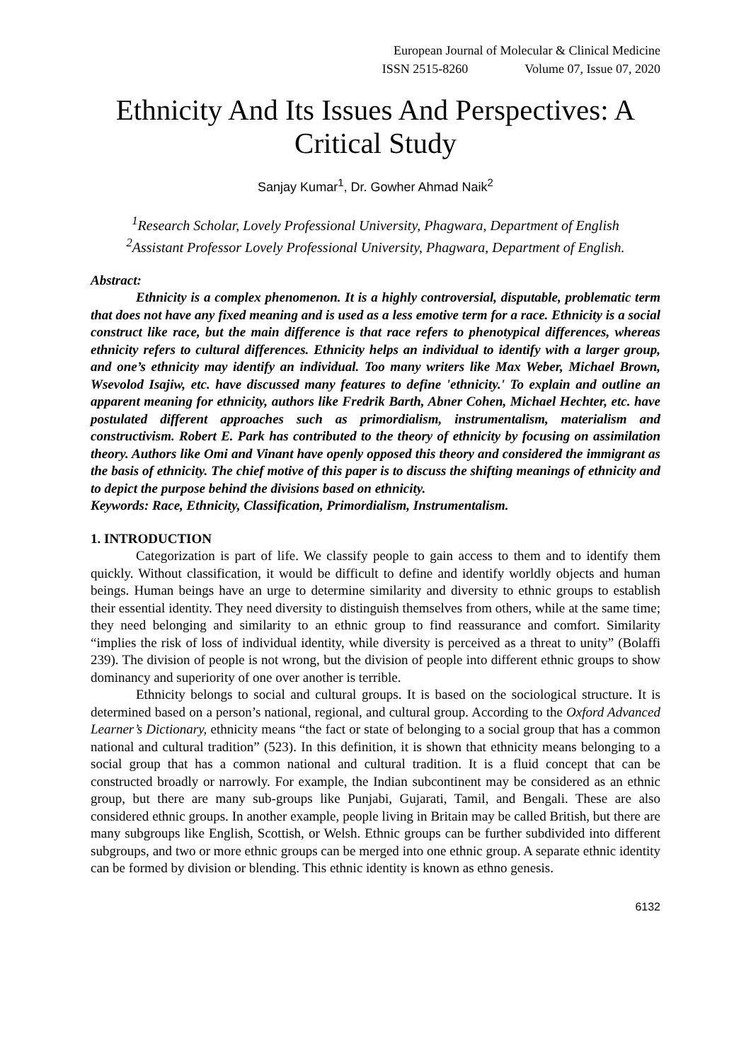European Journal of Molecular & Clinical Medicine
ISSN 2515-8260 Volume 07, Issue 07, 2020
Ethnicity And Its Issues And Perspectives: A Critical Study
Sanjay Kumar<sup>1</sup>, Dr. Gowher Ahmad Naik<sup>2</sup>
<sup>1</sup> Research Scholar, Lovely Professional University, Phagwara, Department of English
<sup>2</sup> Assistant Professor Lovely Professional University, Phagwara, Department of English.
Abstract:
Ethnicity is a complex phenomenon. It is a highly controversial, disputable, problematic term that does not have any fixed meaning and is used as a less emotive term for a race. Ethnicity is a social construct like race, but the main difference is that race refers to phenotypical differences, whereas ethnicity refers to cultural differences. Ethnicity helps an individual to identify with a larger group, and one’s ethnicity may identify an individual. Too many writers like Max Weber, Michael Brown, Wsevolod Isajiw, etc. have discussed many features to define 'ethnicity.' To explain and outline an apparent meaning for ethnicity, authors like Fredrik Barth, Abner Cohen, Michael Hechter, etc. have postulated different approaches such as primordialism, instrumentalism, materialism and constructivism. Robert E. Park has contributed to the theory of ethnicity by focusing on assimilation theory. Authors like Omi and Vinant have openly opposed this theory and considered the immigrant as the basis of ethnicity. The chief motive of this paper is to discuss the shifting meanings of ethnicity and to depict the purpose behind the divisions based on ethnicity.
Keywords: Race, Ethnicity, Classification, Primordialism, Instrumentalism.
1. INTRODUCTION
Categorization is part of life. We classify people to gain access to them and to identify them quickly. Without classification, it would be difficult to define and identify worldly objects and human beings. Human beings have an urge to determine similarity and diversity to ethnic groups to establish their essential identity. They need diversity to distinguish themselves from others, while at the same time; they need belonging and similarity to an ethnic group to find reassurance and comfort. Similarity “implies the risk of loss of individual identity, while diversity is perceived as a threat to unity” (Bolaffi 239). The division of people is not wrong, but the division of people into different ethnic groups to show dominancy and superiority of one over another is terrible.
Ethnicity belongs to social and cultural groups. It is based on the sociological structure. It is determined based on a person’s national, regional, and cultural group. According to the Oxford Advanced Learner’s Dictionary, ethnicity means “the fact or state of belonging to a social group that has a common national and cultural tradition” (523). In this definition, it is shown that ethnicity means belonging to a social group that has a common national and cultural tradition. It is a fluid concept that can be constructed broadly or narrowly. For example, the Indian subcontinent may be considered as an ethnic group, but there are many sub-groups like Punjabi, Gujarati, Tamil, and Bengali. These are also considered ethnic groups. In another example, people living in Britain may be called British, but there are many subgroups like English, Scottish, or Welsh. Ethnic groups can be further subdivided into different subgroups, and two or more ethnic groups can be merged into one ethnic group. A separate ethnic identity can be formed by division or blending. This ethnic identity is known as ethno genesis.
6132